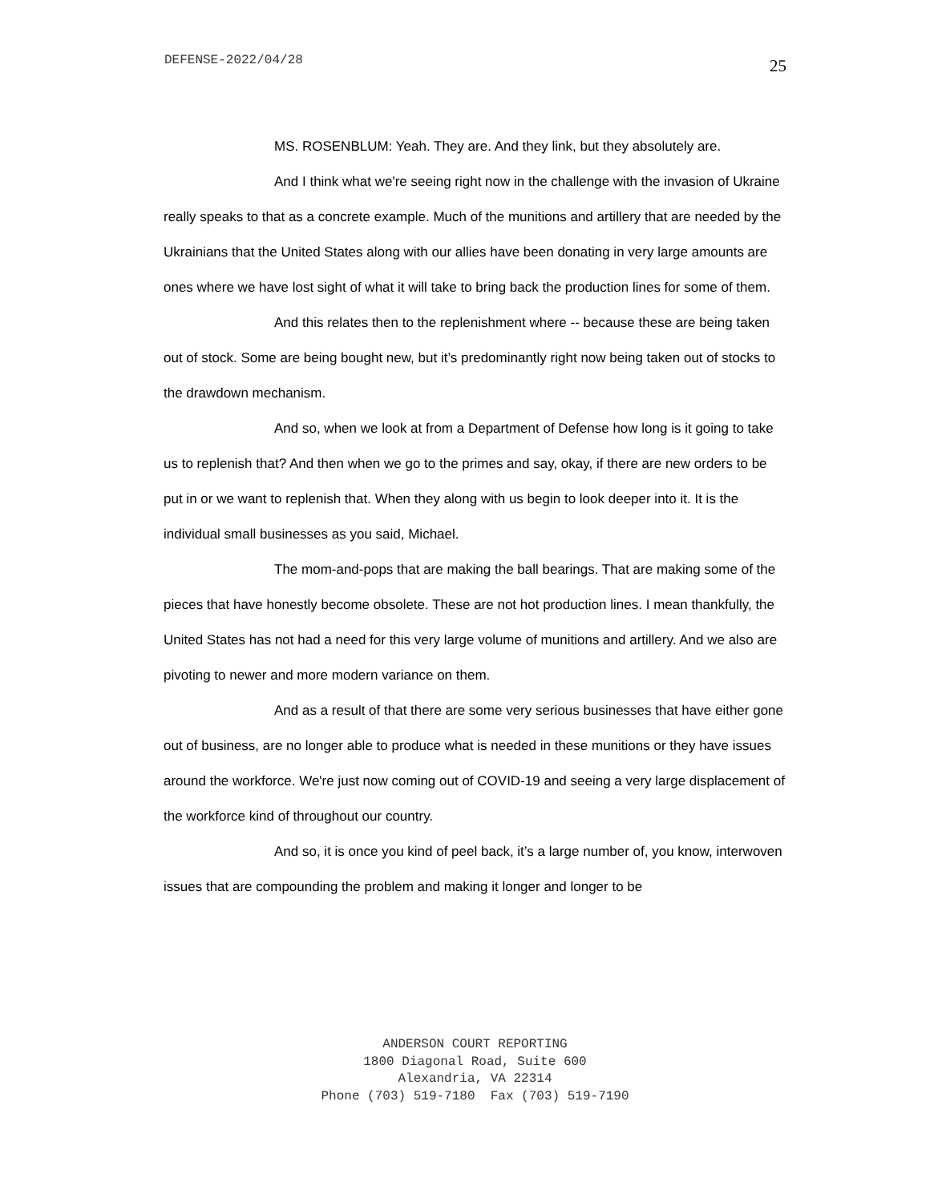DEFENSE-2022/04/28 25
MS. ROSENBLUM: Yeah. They are. And they link, but they absolutely are.
And I think what we're seeing right now in the challenge with the invasion of Ukraine really speaks to that as a concrete example. Much of the munitions and artillery that are needed by the Ukrainians that the United States along with our allies have been donating in very large amounts are ones where we have lost sight of what it will take to bring back the production lines for some of them.
And this relates then to the replenishment where -- because these are being taken out of stock. Some are being bought new, but it’s predominantly right now being taken out of stocks to the drawdown mechanism.
And so, when we look at from a Department of Defense how long is it going to take us to replenish that? And then when we go to the primes and say, okay, if there are new orders to be put in or we want to replenish that. When they along with us begin to look deeper into it. It is the individual small businesses as you said, Michael.
The mom-and-pops that are making the ball bearings. That are making some of the pieces that have honestly become obsolete. These are not hot production lines. I mean thankfully, the United States has not had a need for this very large volume of munitions and artillery. And we also are pivoting to newer and more modern variance on them.
And as a result of that there are some very serious businesses that have either gone out of business, are no longer able to produce what is needed in these munitions or they have issues around the workforce. We're just now coming out of COVID-19 and seeing a very large displacement of the workforce kind of throughout our country.
And so, it is once you kind of peel back, it’s a large number of, you know, interwoven issues that are compounding the problem and making it longer and longer to be
ANDERSON COURT REPORTING
1800 Diagonal Road, Suite 600
Alexandria, VA 22314
Phone (703) 519-7180 Fax (703) 519-7190